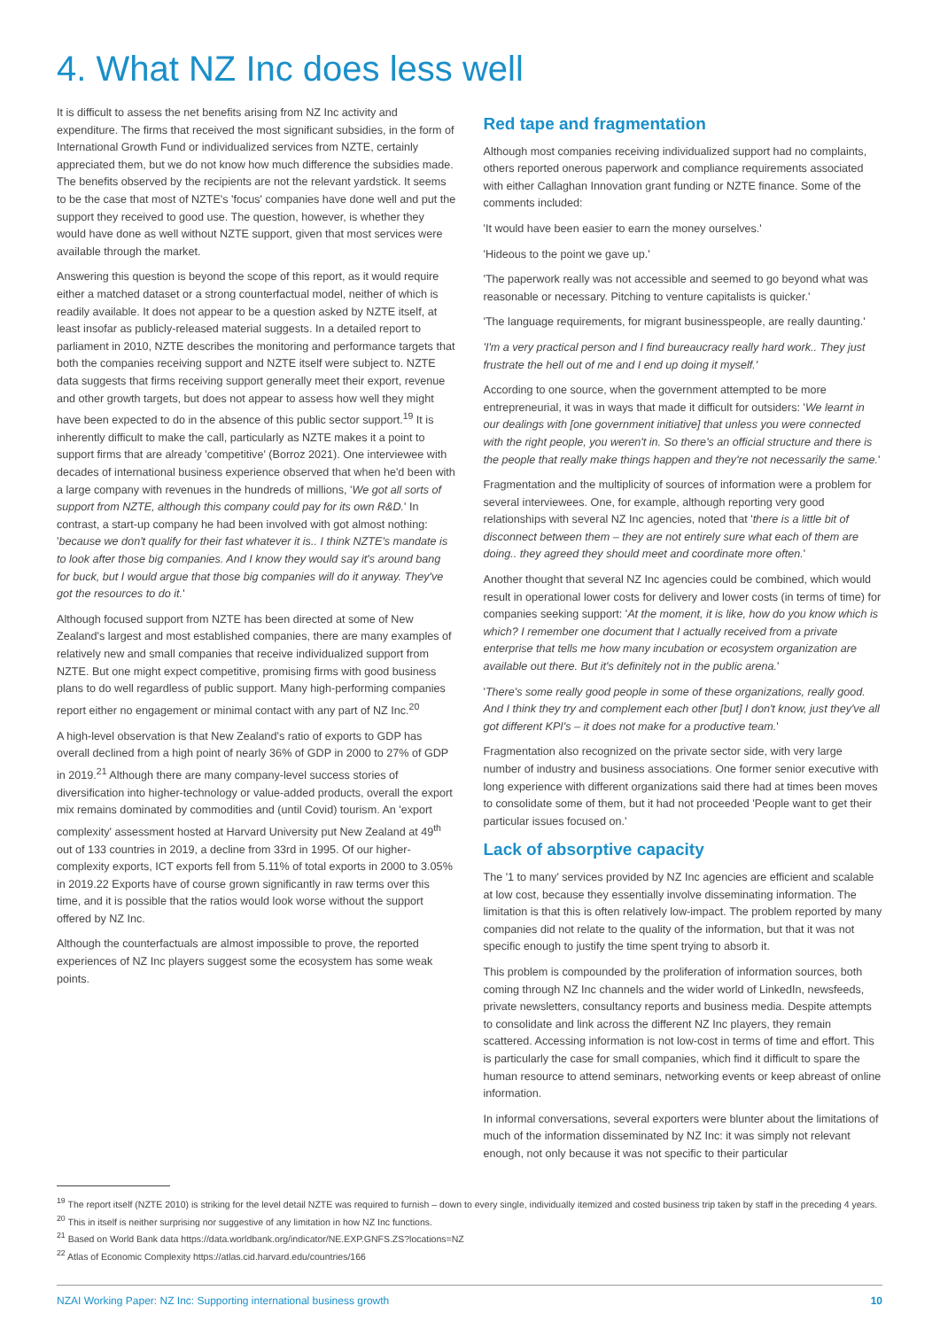4. What NZ Inc does less well
It is difficult to assess the net benefits arising from NZ Inc activity and expenditure. The firms that received the most significant subsidies, in the form of International Growth Fund or individualized services from NZTE, certainly appreciated them, but we do not know how much difference the subsidies made. The benefits observed by the recipients are not the relevant yardstick. It seems to be the case that most of NZTE's 'focus' companies have done well and put the support they received to good use. The question, however, is whether they would have done as well without NZTE support, given that most services were available through the market.
Answering this question is beyond the scope of this report, as it would require either a matched dataset or a strong counterfactual model, neither of which is readily available. It does not appear to be a question asked by NZTE itself, at least insofar as publicly-released material suggests. In a detailed report to parliament in 2010, NZTE describes the monitoring and performance targets that both the companies receiving support and NZTE itself were subject to. NZTE data suggests that firms receiving support generally meet their export, revenue and other growth targets, but does not appear to assess how well they might have been expected to do in the absence of this public sector support.<sup>19</sup> It is inherently difficult to make the call, particularly as NZTE makes it a point to support firms that are already 'competitive' (Borroz 2021). One interviewee with decades of international business experience observed that when he'd been with a large company with revenues in the hundreds of millions, 'We got all sorts of support from NZTE, although this company could pay for its own R&D.' In contrast, a start-up company he had been involved with got almost nothing: 'because we don't qualify for their fast whatever it is.. I think NZTE's mandate is to look after those big companies. And I know they would say it's around bang for buck, but I would argue that those big companies will do it anyway. They've got the resources to do it.'
Although focused support from NZTE has been directed at some of New Zealand's largest and most established companies, there are many examples of relatively new and small companies that receive individualized support from NZTE. But one might expect competitive, promising firms with good business plans to do well regardless of public support. Many high-performing companies report either no engagement or minimal contact with any part of NZ Inc.<sup>20</sup>
A high-level observation is that New Zealand's ratio of exports to GDP has overall declined from a high point of nearly 36% of GDP in 2000 to 27% of GDP in 2019.<sup>21</sup> Although there are many company-level success stories of diversification into higher-technology or value-added products, overall the export mix remains dominated by commodities and (until Covid) tourism. An 'export complexity' assessment hosted at Harvard University put New Zealand at 49<sup>th</sup> out of 133 countries in 2019, a decline from 33rd in 1995. Of our higher-complexity exports, ICT exports fell from 5.11% of total exports in 2000 to 3.05% in 2019.22 Exports have of course grown significantly in raw terms over this time, and it is possible that the ratios would look worse without the support offered by NZ Inc.
Although the counterfactuals are almost impossible to prove, the reported experiences of NZ Inc players suggest some the ecosystem has some weak points.
Red tape and fragmentation
Although most companies receiving individualized support had no complaints, others reported onerous paperwork and compliance requirements associated with either Callaghan Innovation grant funding or NZTE finance. Some of the comments included:
'It would have been easier to earn the money ourselves.'
'Hideous to the point we gave up.'
'The paperwork really was not accessible and seemed to go beyond what was reasonable or necessary. Pitching to venture capitalists is quicker.'
'The language requirements, for migrant businesspeople, are really daunting.'
'I'm a very practical person and I find bureaucracy really hard work.. They just frustrate the hell out of me and I end up doing it myself.'
According to one source, when the government attempted to be more entrepreneurial, it was in ways that made it difficult for outsiders: 'We learnt in our dealings with [one government initiative] that unless you were connected with the right people, you weren't in. So there's an official structure and there is the people that really make things happen and they're not necessarily the same.'
Fragmentation and the multiplicity of sources of information were a problem for several interviewees. One, for example, although reporting very good relationships with several NZ Inc agencies, noted that 'there is a little bit of disconnect between them – they are not entirely sure what each of them are doing.. they agreed they should meet and coordinate more often.'
Another thought that several NZ Inc agencies could be combined, which would result in operational lower costs for delivery and lower costs (in terms of time) for companies seeking support: 'At the moment, it is like, how do you know which is which? I remember one document that I actually received from a private enterprise that tells me how many incubation or ecosystem organization are available out there. But it's definitely not in the public arena.'
'There's some really good people in some of these organizations, really good. And I think they try and complement each other [but] I don't know, just they've all got different KPI's – it does not make for a productive team.'
Fragmentation also recognized on the private sector side, with very large number of industry and business associations. One former senior executive with long experience with different organizations said there had at times been moves to consolidate some of them, but it had not proceeded 'People want to get their particular issues focused on.'
Lack of absorptive capacity
The '1 to many' services provided by NZ Inc agencies are efficient and scalable at low cost, because they essentially involve disseminating information. The limitation is that this is often relatively low-impact. The problem reported by many companies did not relate to the quality of the information, but that it was not specific enough to justify the time spent trying to absorb it.
This problem is compounded by the proliferation of information sources, both coming through NZ Inc channels and the wider world of LinkedIn, newsfeeds, private newsletters, consultancy reports and business media. Despite attempts to consolidate and link across the different NZ Inc players, they remain scattered. Accessing information is not low-cost in terms of time and effort. This is particularly the case for small companies, which find it difficult to spare the human resource to attend seminars, networking events or keep abreast of online information.
In informal conversations, several exporters were blunter about the limitations of much of the information disseminated by NZ Inc: it was simply not relevant enough, not only because it was not specific to their particular
<sup>19</sup> The report itself (NZTE 2010) is striking for the level detail NZTE was required to furnish – down to every single, individually itemized and costed business trip taken by staff in the preceding 4 years.
<sup>20</sup> This in itself is neither surprising nor suggestive of any limitation in how NZ Inc functions.
<sup>21</sup> Based on World Bank data https://data.worldbank.org/indicator/NE.EXP.GNFS.ZS?locations=NZ
<sup>22</sup> Atlas of Economic Complexity https://atlas.cid.harvard.edu/countries/166
NZAI Working Paper: NZ Inc: Supporting international business growth 10